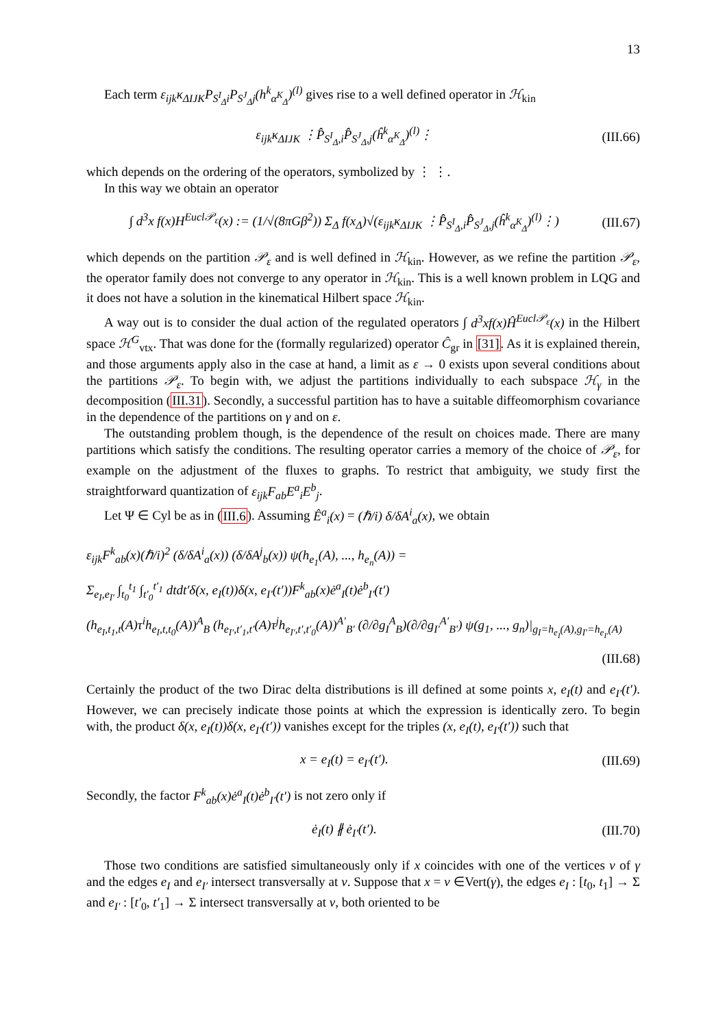13
Each term ε<sub>ijk</sub>κ<sub>ΔIJK</sub>P<sub>S<sup>I</sup><sub>Δ</sub>i</sub>P<sub>S<sup>J</sup><sub>Δ</sub>j</sub>(h<sup>k</sup><sub>α<sup>K</sup><sub>Δ</sub></sub>)<sup>(l)</sup> gives rise to a well defined operator in ℋ<sub>kin</sub>
ε<sub>ijk</sub>κ<sub>ΔIJK</sub> ⋮P̂<sub>S<sup>I</sup><sub>Δ</sub>,i</sub>P̂<sub>S<sup>J</sup><sub>Δ</sub>,j</sub>(ĥ<sup>k</sup><sub>α<sup>K</sup><sub>Δ</sub></sub>)<sup>(l)</sup>⋮ (III.66)
which depends on the ordering of the operators, symbolized by ⋮ ⋮.
In this way we obtain an operator
∫ d<sup>3</sup>x f(x)H<sup>Eucl𝒫<sub>ε</sub></sup>(x) := (1/√(8πGβ<sup>2</sup>)) Σ<sub>Δ</sub> f(x<sub>Δ</sub>)√(ε<sub>ijk</sub>κ<sub>ΔIJK</sub> ⋮P̂<sub>S<sup>I</sup><sub>Δ</sub>,i</sub>P̂<sub>S<sup>J</sup><sub>Δ</sub>,j</sub>(ĥ<sup>k</sup><sub>α<sup>K</sup><sub>Δ</sub></sub>)<sup>(l)</sup>⋮) (III.67)
which depends on the partition 𝒫<sub>ε</sub> and is well defined in ℋ<sub>kin</sub>. However, as we refine the partition 𝒫<sub>ε</sub>, the operator family does not converge to any operator in ℋ<sub>kin</sub>. This is a well known problem in LQG and it does not have a solution in the kinematical Hilbert space ℋ<sub>kin</sub>.
A way out is to consider the dual action of the regulated operators ∫ d<sup>3</sup>xf(x)Ĥ<sup>Eucl𝒫<sub>ε</sub></sup>(x) in the Hilbert space ℋ<sup>G</sup><sub>vtx</sub>. That was done for the (formally regularized) operator Ĉ<sub>gr</sub> in [31]. As it is explained therein, and those arguments apply also in the case at hand, a limit as ε → 0 exists upon several conditions about the partitions 𝒫<sub>ε</sub>. To begin with, we adjust the partitions individually to each subspace ℋ<sub>γ</sub> in the decomposition (III.31). Secondly, a successful partition has to have a suitable diffeomorphism covariance in the dependence of the partitions on γ and on ε.
The outstanding problem though, is the dependence of the result on choices made. There are many partitions which satisfy the conditions. The resulting operator carries a memory of the choice of 𝒫<sub>ε</sub>, for example on the adjustment of the fluxes to graphs. To restrict that ambiguity, we study first the straightforward quantization of ε<sub>ijk</sub>F<sub>ab</sub>E<sup>a</sup><sub>i</sub>E<sup>b</sup><sub>j</sub>.
Let Ψ ∈ Cyl be as in (III.6). Assuming Ê<sup>a</sup><sub>i</sub>(x) = (ℏ/i) δ/δA<sup>i</sup><sub>a</sub>(x), we obtain
ε<sub>ijk</sub>F<sup>k</sup><sub>ab</sub>(x)(ℏ/i)<sup>2</sup> (δ/δA<sup>i</sup><sub>a</sub>(x)) (δ/δA<sup>j</sup><sub>b</sub>(x)) ψ(h<sub>e<sub>1</sub></sub>(A), ..., h<sub>e<sub>n</sub></sub>(A)) =
Σ<sub>e<sub>I</sub>,e<sub>I′</sub></sub> ∫<sub>t<sub>0</sub></sub><sup>t<sub>1</sub></sup> ∫<sub>t′<sub>0</sub></sub><sup>t′<sub>1</sub></sup> dtdt′δ(x, e<sub>I</sub>(t))δ(x, e<sub>I′</sub>(t′))F<sup>k</sup><sub>ab</sub>(x)ė<sup>a</sup><sub>I</sub>(t)ė<sup>b</sup><sub>I′</sub>(t′)
(h<sub>e<sub>I</sub>,t<sub>1</sub>,t</sub>(A)τ<sup>i</sup>h<sub>e<sub>I</sub>,t,t<sub>0</sub></sub>(A))<sup>A</sup><sub>B</sub> (h<sub>e<sub>I′</sub>,t′<sub>1</sub>,t′</sub>(A)τ<sup>j</sup>h<sub>e<sub>I′</sub>,t′,t′<sub>0</sub></sub>(A))<sup>A′</sup><sub>B′</sub> (∂/∂g<sub>I</sub><sup>A</sup><sub>B</sub>)(∂/∂g<sub>I′</sub><sup>A′</sup><sub>B′</sub>) ψ(g<sub>1</sub>, ..., g<sub>n</sub>)|<sub>g<sub>I</sub>=h<sub>e<sub>I</sub></sub>(A),g<sub>I′</sub>=h<sub>e<sub>I′</sub></sub>(A)</sub>
(III.68)
Certainly the product of the two Dirac delta distributions is ill defined at some points x, e<sub>I</sub>(t) and e<sub>I′</sub>(t′). However, we can precisely indicate those points at which the expression is identically zero. To begin with, the product δ(x, e<sub>I</sub>(t))δ(x, e<sub>I′</sub>(t′)) vanishes except for the triples (x, e<sub>I</sub>(t), e<sub>I′</sub>(t′)) such that
x = e<sub>I</sub>(t) = e<sub>I′</sub>(t′). (III.69)
Secondly, the factor F<sup>k</sup><sub>ab</sub>(x)ė<sup>a</sup><sub>I</sub>(t)ė<sup>b</sup><sub>I′</sub>(t′) is not zero only if
ė<sub>I</sub>(t) ∦ ė<sub>I′</sub>(t′). (III.70)
Those two conditions are satisfied simultaneously only if x coincides with one of the vertices v of γ and the edges e<sub>I</sub> and e<sub>I′</sub> intersect transversally at v. Suppose that x = v ∈Vert(γ), the edges e<sub>I</sub> : [t<sub>0</sub>, t<sub>1</sub>] → Σ and e<sub>I′</sub> : [t′<sub>0</sub>, t′<sub>1</sub>] → Σ intersect transversally at v, both oriented to be